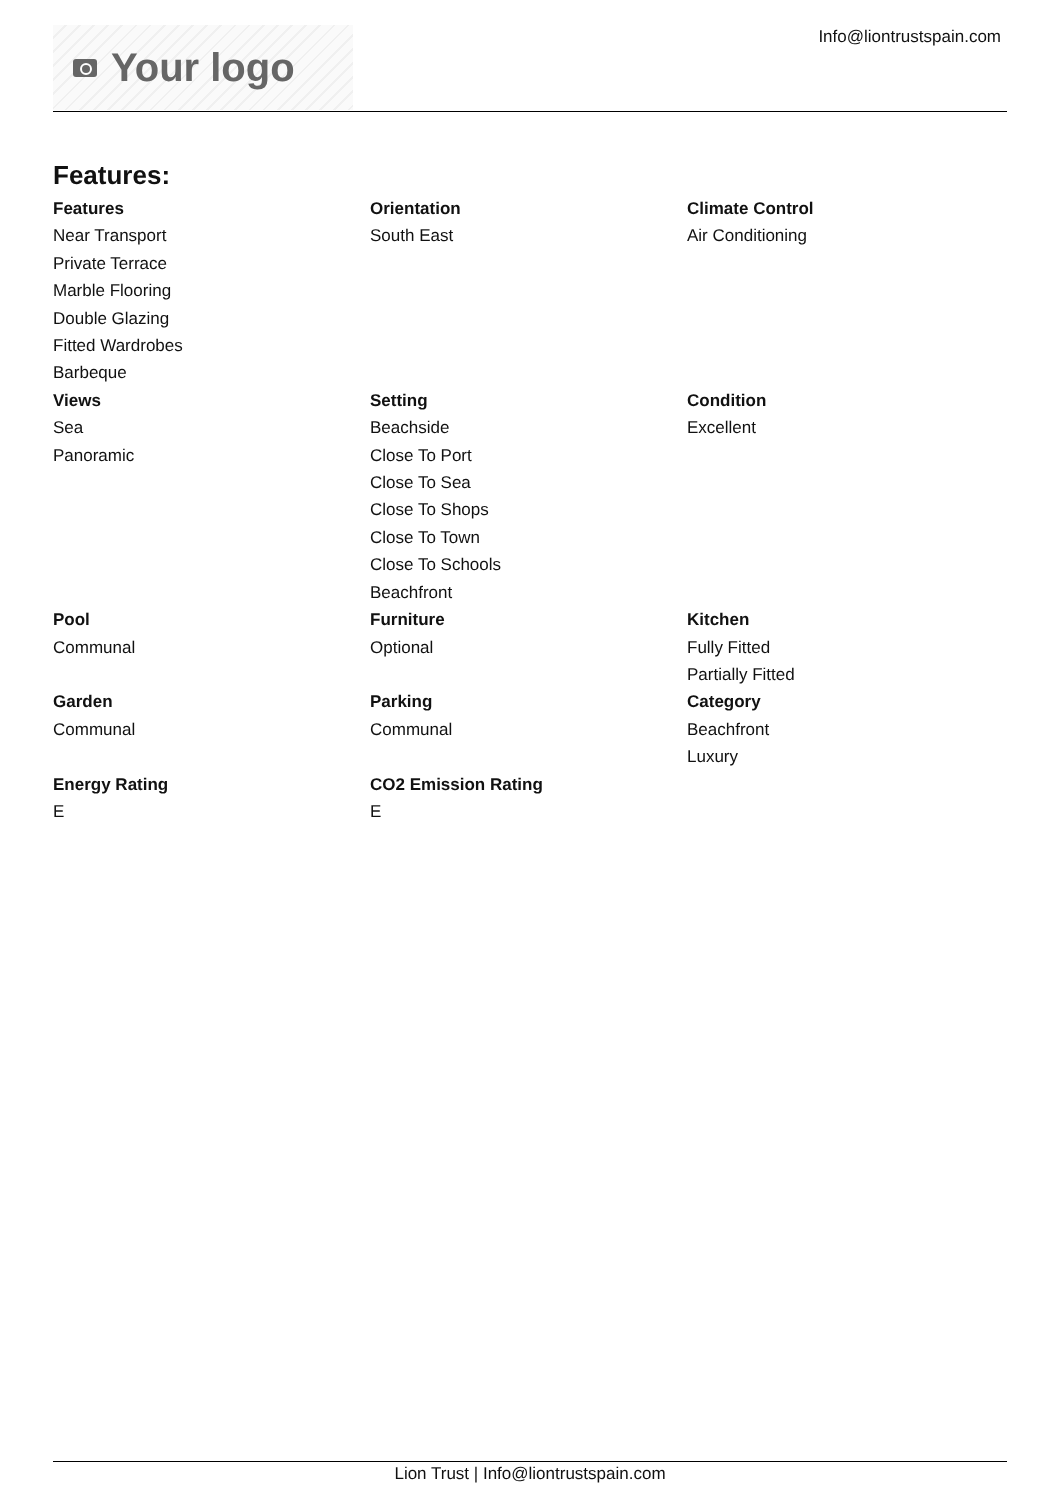Your logo Info@liontrustspain.com
Features:
Features
Near Transport
Private Terrace
Marble Flooring
Double Glazing
Fitted Wardrobes
Barbeque
Orientation
South East
Climate Control
Air Conditioning
Views
Sea
Panoramic
Setting
Beachside
Close To Port
Close To Sea
Close To Shops
Close To Town
Close To Schools
Beachfront
Condition
Excellent
Pool
Communal
Furniture
Optional
Kitchen
Fully Fitted
Partially Fitted
Garden
Communal
Parking
Communal
Category
Beachfront
Luxury
Energy Rating
E
CO2 Emission Rating
E
Lion Trust | Info@liontrustspain.com